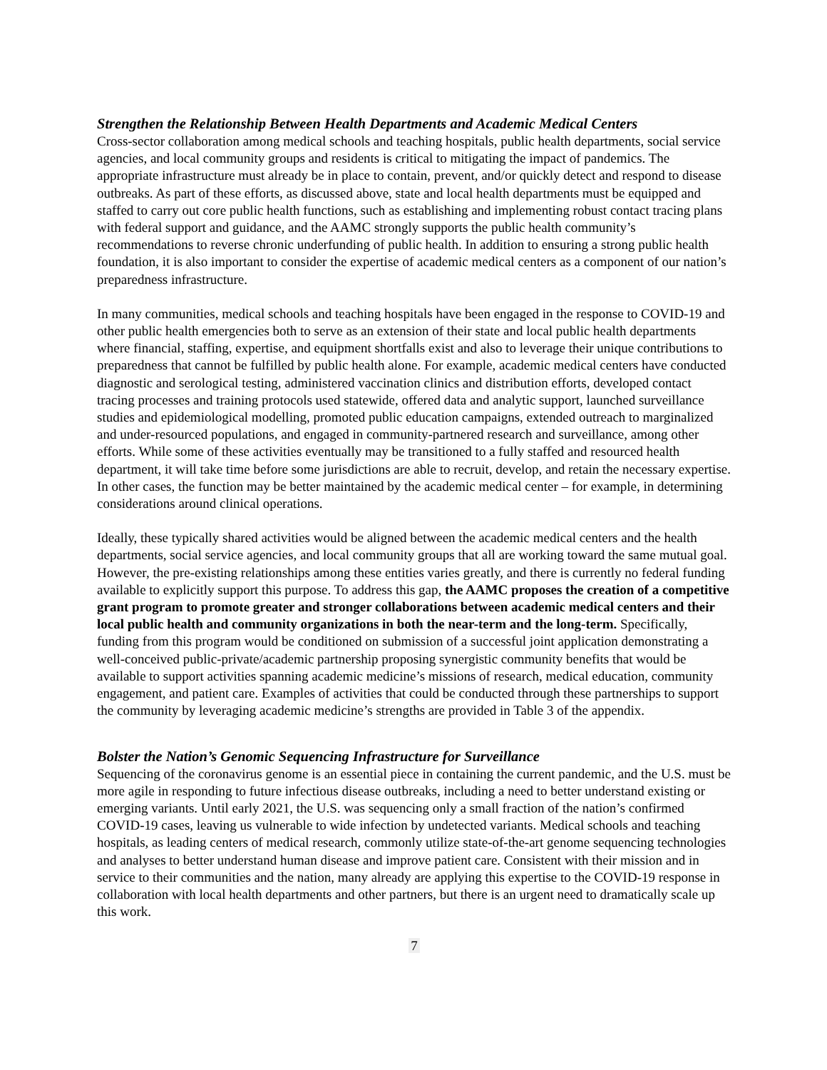Strengthen the Relationship Between Health Departments and Academic Medical Centers
Cross-sector collaboration among medical schools and teaching hospitals, public health departments, social service agencies, and local community groups and residents is critical to mitigating the impact of pandemics. The appropriate infrastructure must already be in place to contain, prevent, and/or quickly detect and respond to disease outbreaks. As part of these efforts, as discussed above, state and local health departments must be equipped and staffed to carry out core public health functions, such as establishing and implementing robust contact tracing plans with federal support and guidance, and the AAMC strongly supports the public health community’s recommendations to reverse chronic underfunding of public health. In addition to ensuring a strong public health foundation, it is also important to consider the expertise of academic medical centers as a component of our nation’s preparedness infrastructure.
In many communities, medical schools and teaching hospitals have been engaged in the response to COVID-19 and other public health emergencies both to serve as an extension of their state and local public health departments where financial, staffing, expertise, and equipment shortfalls exist and also to leverage their unique contributions to preparedness that cannot be fulfilled by public health alone. For example, academic medical centers have conducted diagnostic and serological testing, administered vaccination clinics and distribution efforts, developed contact tracing processes and training protocols used statewide, offered data and analytic support, launched surveillance studies and epidemiological modelling, promoted public education campaigns, extended outreach to marginalized and under-resourced populations, and engaged in community-partnered research and surveillance, among other efforts. While some of these activities eventually may be transitioned to a fully staffed and resourced health department, it will take time before some jurisdictions are able to recruit, develop, and retain the necessary expertise. In other cases, the function may be better maintained by the academic medical center – for example, in determining considerations around clinical operations.
Ideally, these typically shared activities would be aligned between the academic medical centers and the health departments, social service agencies, and local community groups that all are working toward the same mutual goal. However, the pre-existing relationships among these entities varies greatly, and there is currently no federal funding available to explicitly support this purpose. To address this gap, the AAMC proposes the creation of a competitive grant program to promote greater and stronger collaborations between academic medical centers and their local public health and community organizations in both the near-term and the long-term. Specifically, funding from this program would be conditioned on submission of a successful joint application demonstrating a well-conceived public-private/academic partnership proposing synergistic community benefits that would be available to support activities spanning academic medicine’s missions of research, medical education, community engagement, and patient care. Examples of activities that could be conducted through these partnerships to support the community by leveraging academic medicine’s strengths are provided in Table 3 of the appendix.
Bolster the Nation’s Genomic Sequencing Infrastructure for Surveillance
Sequencing of the coronavirus genome is an essential piece in containing the current pandemic, and the U.S. must be more agile in responding to future infectious disease outbreaks, including a need to better understand existing or emerging variants. Until early 2021, the U.S. was sequencing only a small fraction of the nation’s confirmed COVID-19 cases, leaving us vulnerable to wide infection by undetected variants. Medical schools and teaching hospitals, as leading centers of medical research, commonly utilize state-of-the-art genome sequencing technologies and analyses to better understand human disease and improve patient care. Consistent with their mission and in service to their communities and the nation, many already are applying this expertise to the COVID-19 response in collaboration with local health departments and other partners, but there is an urgent need to dramatically scale up this work.
7